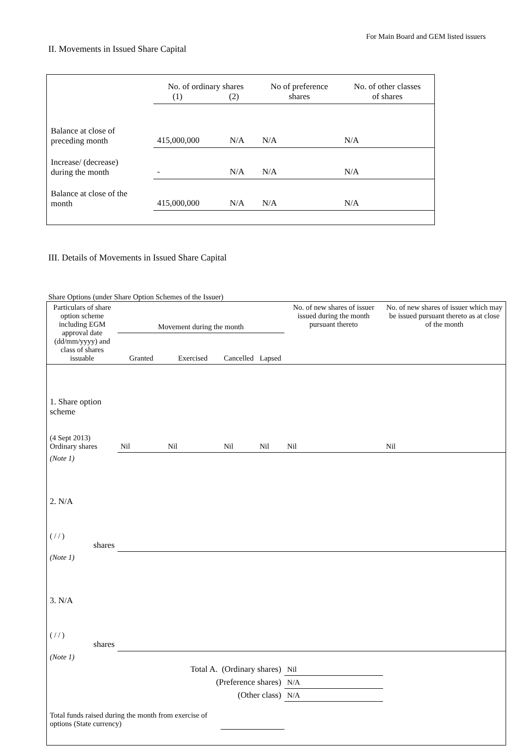For Main Board and GEM listed issuers
II. Movements in Issued Share Capital
| | No. of ordinary shares (1) (2) | | No of preference shares | No. of other classes of shares |
| Balance at close of preceding month | 415,000,000 | N/A | N/A | N/A |
| Increase/ (decrease) during the month | - | N/A | N/A | N/A |
| Balance at close of the month | 415,000,000 | N/A | N/A | N/A |
III. Details of Movements in Issued Share Capital
Share Options (under Share Option Schemes of the Issuer)
| Particulars of share option scheme including EGM approval date (dd/mm/yyyy) and class of shares issuable | Movement during the month | | | | No. of new shares of issuer issued during the month pursuant thereto | No. of new shares of issuer which may be issued pursuant thereto as at close of the month |
| --- | --- | --- | --- | --- | --- | --- |
| | Granted | Exercised | Cancelled | Lapsed | | |
| 1. Share option scheme (4 Sept 2013) Ordinary shares | Nil | Nil | Nil | Nil | Nil | Nil |
| (Note 1) | | | | | | |
| 2. N/A ( / / ) shares | | | | | | |
| (Note 1) | | | | | | |
| 3. N/A ( / / ) shares | | | | | | |
| (Note 1) | | | | | | |
| Total A. (Ordinary shares) | | | | | Nil | |
| (Preference shares) | | | | | N/A | |
| (Other class) | | | | | N/A | |
| Total funds raised during the month from exercise of options (State currency) | | | | | | |